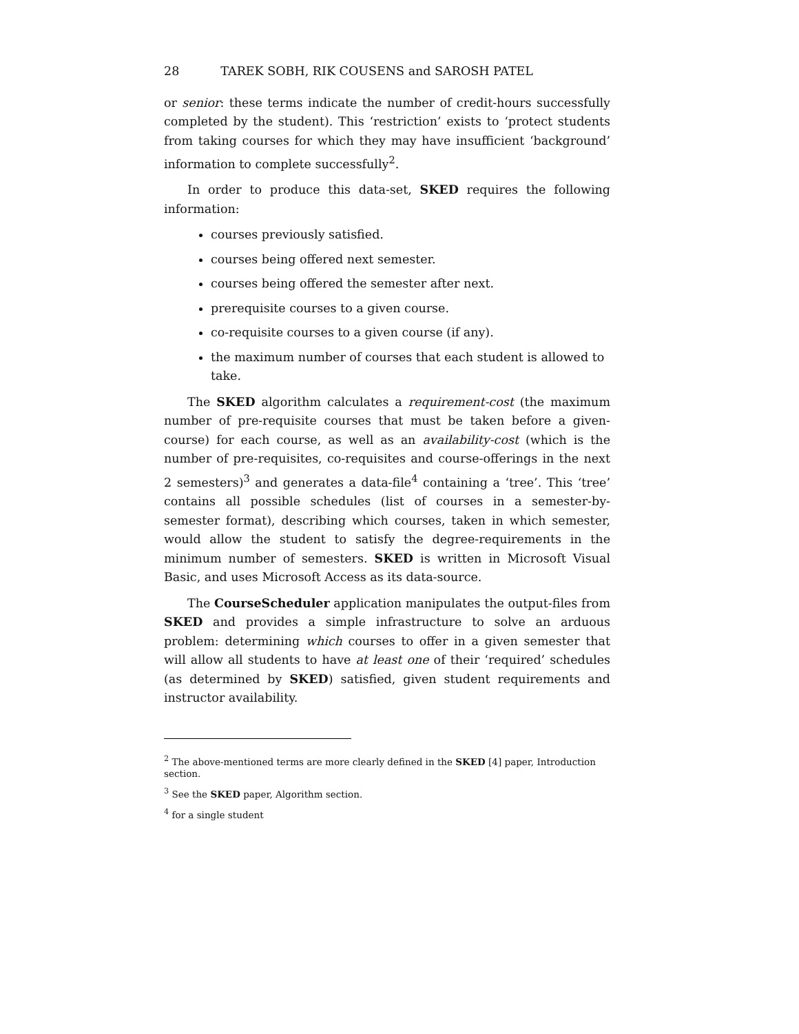28 TAREK SOBH, RIK COUSENS and SAROSH PATEL
or senior: these terms indicate the number of credit-hours successfully completed by the student). This ‘restriction’ exists to ‘protect students from taking courses for which they may have insufficient ‘background’ information to complete successfully<sup>2</sup>.
In order to produce this data-set, SKED requires the following information:
courses previously satisfied.
courses being offered next semester.
courses being offered the semester after next.
prerequisite courses to a given course.
co-requisite courses to a given course (if any).
the maximum number of courses that each student is allowed to take.
The SKED algorithm calculates a requirement-cost (the maximum number of pre-requisite courses that must be taken before a given-course) for each course, as well as an availability-cost (which is the number of pre-requisites, co-requisites and course-offerings in the next 2 semesters)<sup>3</sup> and generates a data-file<sup>4</sup> containing a ‘tree’. This ‘tree’ contains all possible schedules (list of courses in a semester-by-semester format), describing which courses, taken in which semester, would allow the student to satisfy the degree-requirements in the minimum number of semesters. SKED is written in Microsoft Visual Basic, and uses Microsoft Access as its data-source.
The CourseScheduler application manipulates the output-files from SKED and provides a simple infrastructure to solve an arduous problem: determining which courses to offer in a given semester that will allow all students to have at least one of their ‘required’ schedules (as determined by SKED) satisfied, given student requirements and instructor availability.
<sup>2</sup> The above-mentioned terms are more clearly defined in the SKED [4] paper, Introduction section.
<sup>3</sup> See the SKED paper, Algorithm section.
<sup>4</sup> for a single student